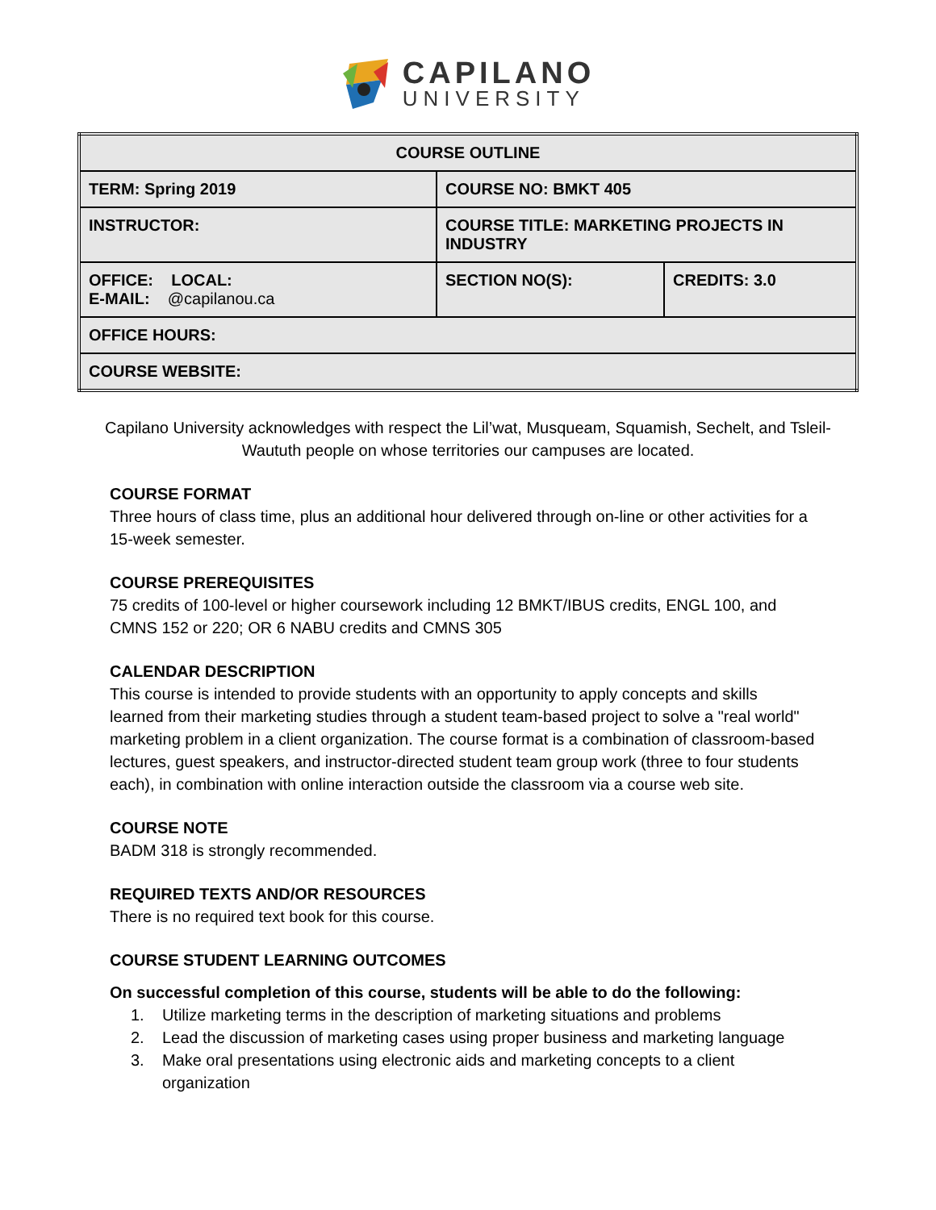CAPILANO
UNIVERSITY
| COURSE OUTLINE | | |
| TERM: Spring 2019 | COURSE NO: BMKT 405 | |
| INSTRUCTOR: | COURSE TITLE: MARKETING PROJECTS IN INDUSTRY | |
| OFFICE: LOCAL: E-MAIL: @capilanou.ca | SECTION NO(S): | CREDITS: 3.0 |
| OFFICE HOURS: | | |
| COURSE WEBSITE: | | |
Capilano University acknowledges with respect the Lil’wat, Musqueam, Squamish, Sechelt, and Tsleil-Waututh people on whose territories our campuses are located.
COURSE FORMAT
Three hours of class time, plus an additional hour delivered through on-line or other activities for a 15-week semester.
COURSE PREREQUISITES
75 credits of 100-level or higher coursework including 12 BMKT/IBUS credits, ENGL 100, and CMNS 152 or 220; OR 6 NABU credits and CMNS 305
CALENDAR DESCRIPTION
This course is intended to provide students with an opportunity to apply concepts and skills learned from their marketing studies through a student team-based project to solve a "real world" marketing problem in a client organization. The course format is a combination of classroom-based lectures, guest speakers, and instructor-directed student team group work (three to four students each), in combination with online interaction outside the classroom via a course web site.
COURSE NOTE
BADM 318 is strongly recommended.
REQUIRED TEXTS AND/OR RESOURCES
There is no required text book for this course.
COURSE STUDENT LEARNING OUTCOMES
On successful completion of this course, students will be able to do the following:
1. Utilize marketing terms in the description of marketing situations and problems
2. Lead the discussion of marketing cases using proper business and marketing language
3. Make oral presentations using electronic aids and marketing concepts to a client
organization